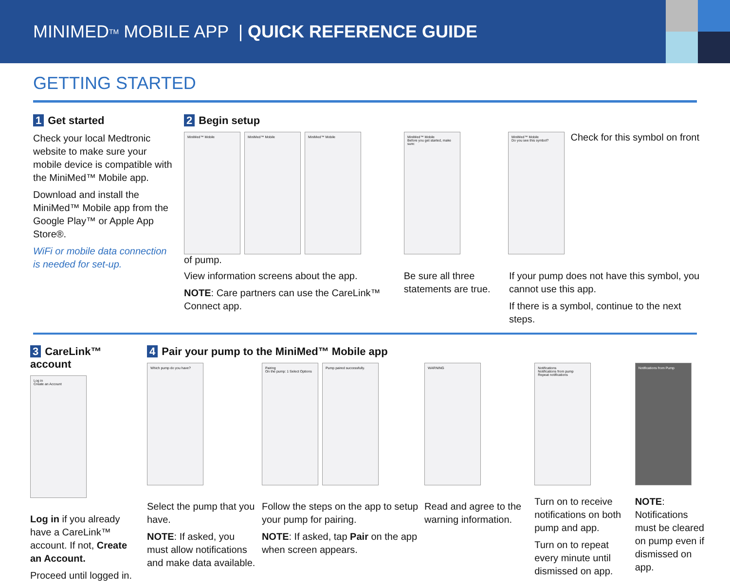MINIMED<sup>TM</sup> MOBILE APP | QUICK REFERENCE GUIDE
GETTING STARTED
1 Get started
Check your local Medtronic website to make sure your mobile device is compatible with the MiniMed™ Mobile app.
Download and install the MiniMed™ Mobile app from the Google Play™ or Apple App Store®.
WiFi or mobile data connection is needed for set-up.
2 Begin setup
MiniMed™ Mobile MiniMed™ Mobile MiniMed™ Mobile MiniMed™ Mobile
Before you get started, make sure: MiniMed™ Mobile
Do you see this symbol? Check for this symbol on front of pump.
View information screens about the app.
NOTE: Care partners can use the CareLink™ Connect app.
Be sure all three statements are true.
If your pump does not have this symbol, you cannot use this app.
If there is a symbol, continue to the next steps.
3 CareLink™ account
Log in
Create an Account
Log in if you already have a CareLink™ account. If not, Create an Account.
Proceed until logged in.
4 Pair your pump to the MiniMed™ Mobile app
Which pump do you have?
Select the pump that you have.
NOTE: If asked, you must allow notifications and make data available.
Pairing
On the pump: 1 Select Options Pump paired successfully.
Follow the steps on the app to setup your pump for pairing.
NOTE: If asked, tap Pair on the app when screen appears.
WARNING
Read and agree to the warning information.
Notifications
Notifications from pump
Repeat notifications
Turn on to receive notifications on both pump and app.
Turn on to repeat every minute until dismissed on app.
Notifications from Pump
NOTE: Notifications must be cleared on pump even if dismissed on app.